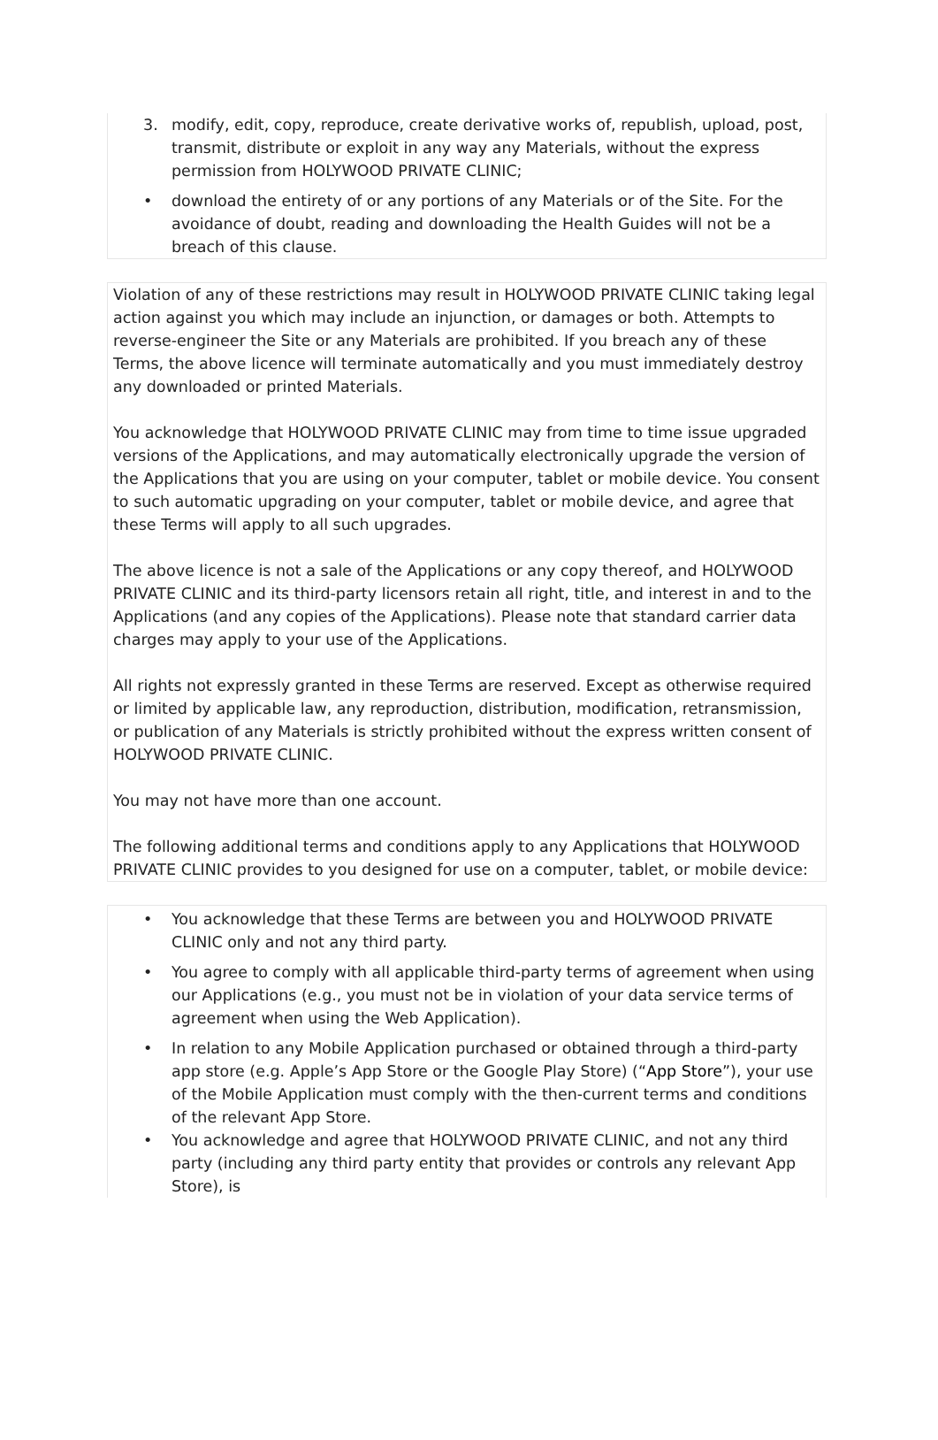3. modify, edit, copy, reproduce, create derivative works of, republish, upload, post, transmit, distribute or exploit in any way any Materials, without the express permission from HOLYWOOD PRIVATE CLINIC;
• download the entirety of or any portions of any Materials or of the Site. For the avoidance of doubt, reading and downloading the Health Guides will not be a breach of this clause.
Violation of any of these restrictions may result in HOLYWOOD PRIVATE CLINIC taking legal action against you which may include an injunction, or damages or both. Attempts to reverse-engineer the Site or any Materials are prohibited. If you breach any of these Terms, the above licence will terminate automatically and you must immediately destroy any downloaded or printed Materials.
You acknowledge that HOLYWOOD PRIVATE CLINIC may from time to time issue upgraded versions of the Applications, and may automatically electronically upgrade the version of the Applications that you are using on your computer, tablet or mobile device. You consent to such automatic upgrading on your computer, tablet or mobile device, and agree that these Terms will apply to all such upgrades.
The above licence is not a sale of the Applications or any copy thereof, and HOLYWOOD PRIVATE CLINIC and its third-party licensors retain all right, title, and interest in and to the Applications (and any copies of the Applications). Please note that standard carrier data charges may apply to your use of the Applications.
All rights not expressly granted in these Terms are reserved. Except as otherwise required or limited by applicable law, any reproduction, distribution, modification, retransmission, or publication of any Materials is strictly prohibited without the express written consent of HOLYWOOD PRIVATE CLINIC.
You may not have more than one account.
The following additional terms and conditions apply to any Applications that HOLYWOOD PRIVATE CLINIC provides to you designed for use on a computer, tablet, or mobile device:
• You acknowledge that these Terms are between you and HOLYWOOD PRIVATE CLINIC only and not any third party.
• You agree to comply with all applicable third-party terms of agreement when using our Applications (e.g., you must not be in violation of your data service terms of agreement when using the Web Application).
• In relation to any Mobile Application purchased or obtained through a third-party app store (e.g. Apple’s App Store or the Google Play Store) (“App Store”), your use of the Mobile Application must comply with the then-current terms and conditions of the relevant App Store.
• You acknowledge and agree that HOLYWOOD PRIVATE CLINIC, and not any third party (including any third party entity that provides or controls any relevant App Store), is